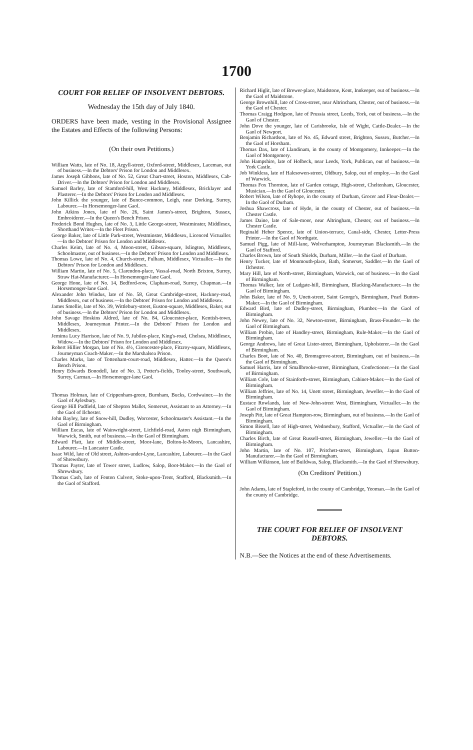1700
COURT FOR RELIEF OF INSOLVENT DEBTORS.
Wednesday the 15th day of July 1840.
ORDERS have been made, vesting in the Provisional Assignee the Estates and Effects of the following Persons:
(On their own Petitions.)
William Watts, late of No. 18, Argyll-street, Oxford-street, Middlesex, Laceman, out of business.—In the Debtors' Prison for London and Middlesex.
James Joseph Gibbons, late of No. 52, Great Chart-street, Hoxton, Middlesex, Cab-Driver.—In the Debtors' Prison for London and Middlesex.
Samuel Barley, late of Stamford-hill, West Hackney, Middlesex, Bricklayer and Plasterer.—In the Debtors' Prison for London and Middlesex.
John Killick the younger, late of Bunce-common, Leigh, near Dorking, Surrey, Labourer.—In Horsemonger-lane Gaol.
John Atkins Jones, late of No. 26, Saint James's-street, Brighton, Sussex, Embroiderer.—In the Queen's Bench Prison.
Frederick Bond Hughes, late of No. 3, Little George-street, Westminster, Middlesex, Shorthand Writer.—In the Fleet Prison.
George Baker, late of Little Park-street, Westminster, Middlesex, Licenced Victualler.—In the Debtors' Prison for London and Middlesex.
Charles Keim, late of No. 4, Moon-street, Gibson-square, Islington, Middlesex, Schoolmaster, out of business.—In the Debtors' Prison for London and Middlesex.
Thomas Lowe, late of No. 4, Church-street, Fulham, Middlesex, Victualler.—In the Debtors' Prison for London and Middlesex.
William Martin, late of No. 5, Clarendon-place, Vassal-road, North Brixton, Surrey, Straw Hat-Manufacturer.—In Horsemonger-lane Gaol.
George Hone, late of No. 14, Bedford-row, Clapham-road, Surrey, Chapman.—In Horsemonger-lane Gaol.
Alexander John Windus, late of No. 58, Great Cambridge-street, Hackney-road, Middlesex, out of business.—In the Debtors' Prison for London and Middlesex.
James Smellie, late of No. 39, Wittlebury-street, Euston-square, Middlesex, Baker, out of business.—In the Debtors' Prison for London and Middlesex.
John Savage Hoskins Aldred, late of No. 84, Gloucester-place, Kentish-town, Middlesex, Journeyman Printer.—In the Debtors' Prison for London and Middlesex.
Jemima Lucy Harrison, late of No. 9, Jubilee-place, King's-road, Chelsea, Middlesex, Widow.—In the Debtors' Prison for London and Middlesex.
Robert Hillier Morgan, late of No. 4½, Cirencester-place, Fitzroy-square, Middlesex, Journeyman Coach-Maker.—In the Marshalsea Prison.
Charles Marks, late of Tottenham-court-road, Middlesex, Hatter.—In the Queen's Bench Prison.
Henry Edwards Bonodell, late of No. 3, Potter's-fields, Tooley-street, Southwark, Surrey, Carman.—In Horsemonger-lane Gaol.
Thomas Holman, late of Crippenham-green, Burnham, Bucks, Cordwainer.—In the Gaol of Aylesbury.
George Hill Padfield, late of Shepton Mallet, Somerset, Assistant to an Attorney.—In the Gaol of Ilchester.
John Bayley, late of Snow-hill, Dudley, Worcester, Schoolmaster's Assistant.—In the Gaol of Birmingham.
William Eucas, late of Wainwright-street, Lichfield-road, Aston nigh Birmingham, Warwick, Smith, out of business.—In the Gaol of Birmingham.
Edward Platt, late of Middle-street, Moor-lane, Bolton-le-Moors, Lancashire, Labourer.—In Lancaster Castle.
Isaac Wild, late of Old street, Ashton-under-Lyne, Lancashire, Labourer.—In the Gaol of Shrewsbury.
Thomas Payter, late of Tower street, Ludlow, Salop, Boot-Maker.—In the Gaol of Shrewsbury.
Thomas Cash, late of Fenton Culvert, Stoke-upon-Trent, Stafford, Blacksmith.—In the Gaol of Stafford.
Richard Higlit, late of Brewer-place, Maidstone, Kent, Innkeeper, out of business.—In the Gaol of Maidstone.
George Brownhill, late of Cross-street, near Altrincham, Chester, out of business.—In the Gaol of Chester.
Thomas Craigg Hodgson, late of Prussia street, Leeds, York, out of business.—In the Gaol of Chester.
John Dove the younger, late of Carisbrooke, Isle of Wight, Cattle-Dealer.—In the Gaol of Newport.
Benjamin Richardson, late of No. 45, Edward street, Brighton, Sussex, Butcher.—In the Gaol of Horsham.
Thomas Dax, late of Llandinam, in the county of Montgomery, Innkeeper.—In the Gaol of Montgomery.
John Hampshire, late of Holbeck, near Leeds, York, Publican, out of business.—In York Castle.
Job Winkless, late of Halesowen-street, Oldbury, Salop, out of employ.—In the Gaol of Warwick.
Thomas Fox Thornton, late of Garden cottage, High-street, Cheltenham, Gloucester, Musician.—In the Gaol of Gloucester.
Robert Wilson, late of Ryhope, in the county of Durham, Grocer and Flour-Dealer.—In the Gaol of Durham.
Joshua Shawcross, late of Hyde, in the county of Chester, out of business.—In Chester Castle.
James Daine, late of Sale-moor, near Altringham, Chester, out of business.—In Chester Castle.
Reginald Heber Spence, late of Union-terrace, Canal-side, Chester, Letter-Press Printer.—In the Gaol of Northgate.
Samuel Pigg, late of Mill-lane, Wolverhampton, Journeyman Blacksmith.—In the Gaol of Stafford.
Charles Brown, late of South Shields, Durham, Miller.—In the Gaol of Durham.
Henry Tucker, late of Monmouth-place, Bath, Somerset, Saddler.—In the Gaol of Ilchester.
Mary Hill, late of North-street, Birmingham, Warwick, out of business.—In the Gaol of Birmingham.
Thomas Walker, late of Ludgate-hill, Birmingham, Blacking-Manufacturer.—In the Gaol of Birmingham.
John Baker, late of No. 9, Unett-street, Saint George's, Birmingham, Pearl Button-Maker.—In the Gaol of Birmingham.
Edward Bird, late of Dudley-street, Birmingham, Plumber.—In the Gaol of Birmingham.
John Newey, late of No. 32, Newton-street, Birmingham, Brass-Founder.—In the Gaol of Birmingham.
William Probin, late of Handley-street, Birmingham, Rule-Maker.—In the Gaol of Birmingham.
George Andrews, late of Great Lister-street, Birmingham, Upholsterer.—In the Gaol of Birmingham.
Charles Boot, late of No. 40, Bromsgrove-street, Birmingham, out of business.—In the Gaol of Birmingham.
Samuel Harris, late of Smallbrooke-street, Birmingham, Confectioner.—In the Gaol of Birmingham.
William Cole, late of Stainforth-street, Birmingham, Cabinet-Maker.—In the Gaol of Birmingham.
William Jeffries, late of No. 14, Unett street, Birmingham, Jeweller.—In the Gaol of Birmingham.
Eustace Rowlands, late of New-John-street West, Birmingham, Victualler.—In the Gaol of Birmingham.
Joseph Pitt, late of Great Hampton-row, Birmingham, out of business.—In the Gaol of Birmingham.
Simon Bissell, late of High-street, Wednesbury, Stafford, Victualler.—In the Gaol of Birmingham.
Charles Birch, late of Great Russell-street, Birmingham, Jeweller.—In the Gaol of Birmingham.
John Martin, late of No. 107, Pritchett-street, Birmingham, Japan Button-Manufacturer.—In the Gaol of Birmingham.
William Wilkinson, late of Buildwas, Salop, Blacksmith.—In the Gaol of Shrewsbury.
(On Creditors' Petition.)
John Adams, late of Stapleford, in the county of Cambridge, Yeoman.—In the Gaol of the county of Cambridge.
THE COURT FOR RELIEF OF INSOLVENT DEBTORS.
N.B.—See the Notices at the end of these Advertisements.